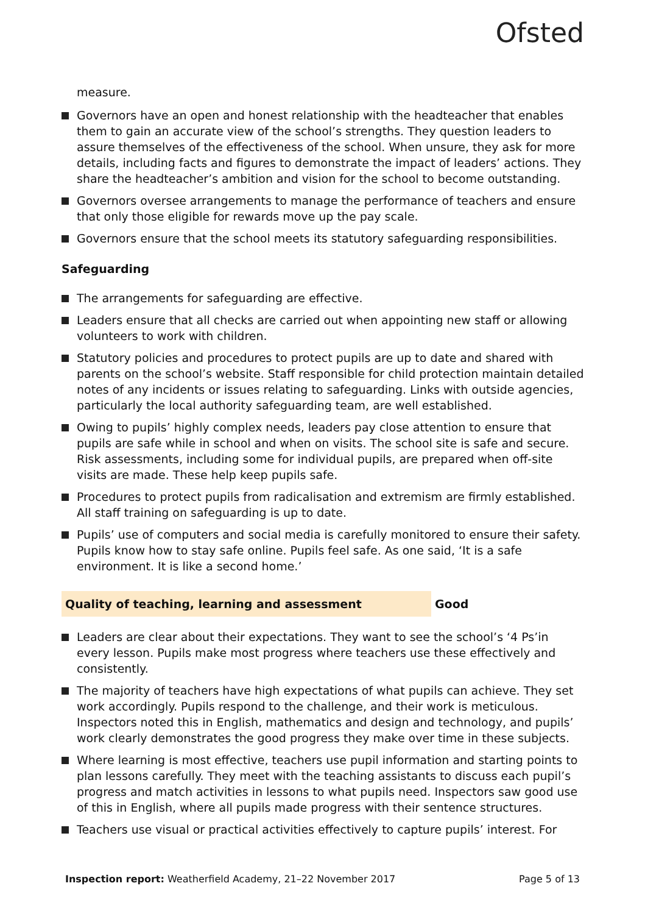Ofsted
measure.
Governors have an open and honest relationship with the headteacher that enables them to gain an accurate view of the school’s strengths. They question leaders to assure themselves of the effectiveness of the school. When unsure, they ask for more details, including facts and figures to demonstrate the impact of leaders’ actions. They share the headteacher’s ambition and vision for the school to become outstanding.
Governors oversee arrangements to manage the performance of teachers and ensure that only those eligible for rewards move up the pay scale.
Governors ensure that the school meets its statutory safeguarding responsibilities.
Safeguarding
The arrangements for safeguarding are effective.
Leaders ensure that all checks are carried out when appointing new staff or allowing volunteers to work with children.
Statutory policies and procedures to protect pupils are up to date and shared with parents on the school’s website. Staff responsible for child protection maintain detailed notes of any incidents or issues relating to safeguarding. Links with outside agencies, particularly the local authority safeguarding team, are well established.
Owing to pupils’ highly complex needs, leaders pay close attention to ensure that pupils are safe while in school and when on visits. The school site is safe and secure. Risk assessments, including some for individual pupils, are prepared when off-site visits are made. These help keep pupils safe.
Procedures to protect pupils from radicalisation and extremism are firmly established. All staff training on safeguarding is up to date.
Pupils’ use of computers and social media is carefully monitored to ensure their safety. Pupils know how to stay safe online. Pupils feel safe. As one said, ‘It is a safe environment. It is like a second home.’
Quality of teaching, learning and assessment Good
Leaders are clear about their expectations. They want to see the school’s ‘4 Ps’in every lesson. Pupils make most progress where teachers use these effectively and consistently.
The majority of teachers have high expectations of what pupils can achieve. They set work accordingly. Pupils respond to the challenge, and their work is meticulous. Inspectors noted this in English, mathematics and design and technology, and pupils’ work clearly demonstrates the good progress they make over time in these subjects.
Where learning is most effective, teachers use pupil information and starting points to plan lessons carefully. They meet with the teaching assistants to discuss each pupil’s progress and match activities in lessons to what pupils need. Inspectors saw good use of this in English, where all pupils made progress with their sentence structures.
Teachers use visual or practical activities effectively to capture pupils’ interest. For
Inspection report: Weatherfield Academy, 21–22 November 2017
Page 5 of 13